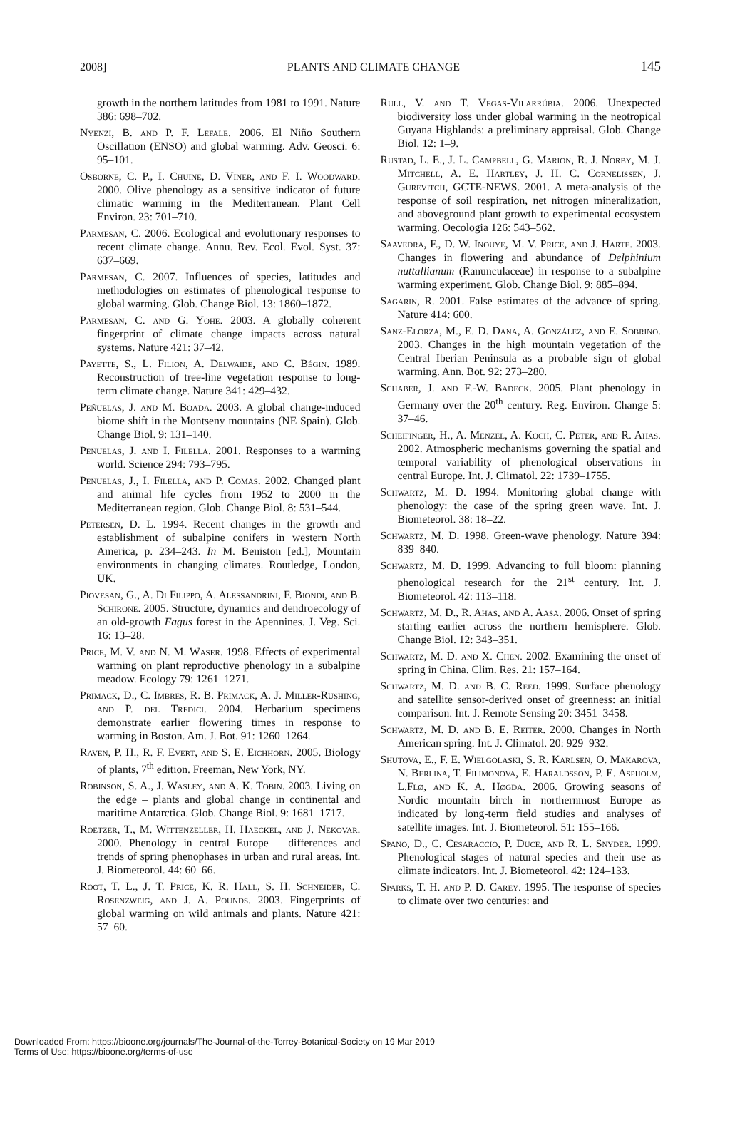2008] PLANTS AND CLIMATE CHANGE 145
growth in the northern latitudes from 1981 to 1991. Nature 386: 698–702.
Nyenzi, B. and P. F. Lefale. 2006. El Niño Southern Oscillation (ENSO) and global warming. Adv. Geosci. 6: 95–101.
Osborne, C. P., I. Chuine, D. Viner, and F. I. Woodward. 2000. Olive phenology as a sensitive indicator of future climatic warming in the Mediterranean. Plant Cell Environ. 23: 701–710.
Parmesan, C. 2006. Ecological and evolutionary responses to recent climate change. Annu. Rev. Ecol. Evol. Syst. 37: 637–669.
Parmesan, C. 2007. Influences of species, latitudes and methodologies on estimates of phenological response to global warming. Glob. Change Biol. 13: 1860–1872.
Parmesan, C. and G. Yohe. 2003. A globally coherent fingerprint of climate change impacts across natural systems. Nature 421: 37–42.
Payette, S., L. Filion, A. Delwaide, and C. Bégin. 1989. Reconstruction of tree-line vegetation response to long-term climate change. Nature 341: 429–432.
Peñuelas, J. and M. Boada. 2003. A global change-induced biome shift in the Montseny mountains (NE Spain). Glob. Change Biol. 9: 131–140.
Peñuelas, J. and I. Filella. 2001. Responses to a warming world. Science 294: 793–795.
Peñuelas, J., I. Filella, and P. Comas. 2002. Changed plant and animal life cycles from 1952 to 2000 in the Mediterranean region. Glob. Change Biol. 8: 531–544.
Petersen, D. L. 1994. Recent changes in the growth and establishment of subalpine conifers in western North America, p. 234–243. In M. Beniston [ed.], Mountain environments in changing climates. Routledge, London, UK.
Piovesan, G., A. Di Filippo, A. Alessandrini, F. Biondi, and B. Schirone. 2005. Structure, dynamics and dendroecology of an old-growth Fagus forest in the Apennines. J. Veg. Sci. 16: 13–28.
Price, M. V. and N. M. Waser. 1998. Effects of experimental warming on plant reproductive phenology in a subalpine meadow. Ecology 79: 1261–1271.
Primack, D., C. Imbres, R. B. Primack, A. J. Miller-Rushing, and P. del Tredici. 2004. Herbarium specimens demonstrate earlier flowering times in response to warming in Boston. Am. J. Bot. 91: 1260–1264.
Raven, P. H., R. F. Evert, and S. E. Eichhorn. 2005. Biology of plants, 7<sup>th</sup> edition. Freeman, New York, NY.
Robinson, S. A., J. Wasley, and A. K. Tobin. 2003. Living on the edge – plants and global change in continental and maritime Antarctica. Glob. Change Biol. 9: 1681–1717.
Roetzer, T., M. Wittenzeller, H. Haeckel, and J. Nekovar. 2000. Phenology in central Europe – differences and trends of spring phenophases in urban and rural areas. Int. J. Biometeorol. 44: 60–66.
Root, T. L., J. T. Price, K. R. Hall, S. H. Schneider, C. Rosenzweig, and J. A. Pounds. 2003. Fingerprints of global warming on wild animals and plants. Nature 421: 57–60.
Rull, V. and T. Vegas-Vilarrúbia. 2006. Unexpected biodiversity loss under global warming in the neotropical Guyana Highlands: a preliminary appraisal. Glob. Change Biol. 12: 1–9.
Rustad, L. E., J. L. Campbell, G. Marion, R. J. Norby, M. J. Mitchell, A. E. Hartley, J. H. C. Cornelissen, J. Gurevitch, GCTE-NEWS. 2001. A meta-analysis of the response of soil respiration, net nitrogen mineralization, and aboveground plant growth to experimental ecosystem warming. Oecologia 126: 543–562.
Saavedra, F., D. W. Inouye, M. V. Price, and J. Harte. 2003. Changes in flowering and abundance of Delphinium nuttallianum (Ranunculaceae) in response to a subalpine warming experiment. Glob. Change Biol. 9: 885–894.
Sagarin, R. 2001. False estimates of the advance of spring. Nature 414: 600.
Sanz-Elorza, M., E. D. Dana, A. González, and E. Sobrino. 2003. Changes in the high mountain vegetation of the Central Iberian Peninsula as a probable sign of global warming. Ann. Bot. 92: 273–280.
Schaber, J. and F.-W. Badeck. 2005. Plant phenology in Germany over the 20<sup>th</sup> century. Reg. Environ. Change 5: 37–46.
Scheifinger, H., A. Menzel, A. Koch, C. Peter, and R. Ahas. 2002. Atmospheric mechanisms governing the spatial and temporal variability of phenological observations in central Europe. Int. J. Climatol. 22: 1739–1755.
Schwartz, M. D. 1994. Monitoring global change with phenology: the case of the spring green wave. Int. J. Biometeorol. 38: 18–22.
Schwartz, M. D. 1998. Green-wave phenology. Nature 394: 839–840.
Schwartz, M. D. 1999. Advancing to full bloom: planning phenological research for the 21<sup>st</sup> century. Int. J. Biometeorol. 42: 113–118.
Schwartz, M. D., R. Ahas, and A. Aasa. 2006. Onset of spring starting earlier across the northern hemisphere. Glob. Change Biol. 12: 343–351.
Schwartz, M. D. and X. Chen. 2002. Examining the onset of spring in China. Clim. Res. 21: 157–164.
Schwartz, M. D. and B. C. Reed. 1999. Surface phenology and satellite sensor-derived onset of greenness: an initial comparison. Int. J. Remote Sensing 20: 3451–3458.
Schwartz, M. D. and B. E. Reiter. 2000. Changes in North American spring. Int. J. Climatol. 20: 929–932.
Shutova, E., F. E. Wielgolaski, S. R. Karlsen, O. Makarova, N. Berlina, T. Filimonova, E. Haraldsson, P. E. Aspholm, L.Flø, and K. A. Høgda. 2006. Growing seasons of Nordic mountain birch in northernmost Europe as indicated by long-term field studies and analyses of satellite images. Int. J. Biometeorol. 51: 155–166.
Spano, D., C. Cesaraccio, P. Duce, and R. L. Snyder. 1999. Phenological stages of natural species and their use as climate indicators. Int. J. Biometeorol. 42: 124–133.
Sparks, T. H. and P. D. Carey. 1995. The response of species to climate over two centuries: and
Downloaded From: https://bioone.org/journals/The-Journal-of-the-Torrey-Botanical-Society on 19 Mar 2019
Terms of Use: https://bioone.org/terms-of-use